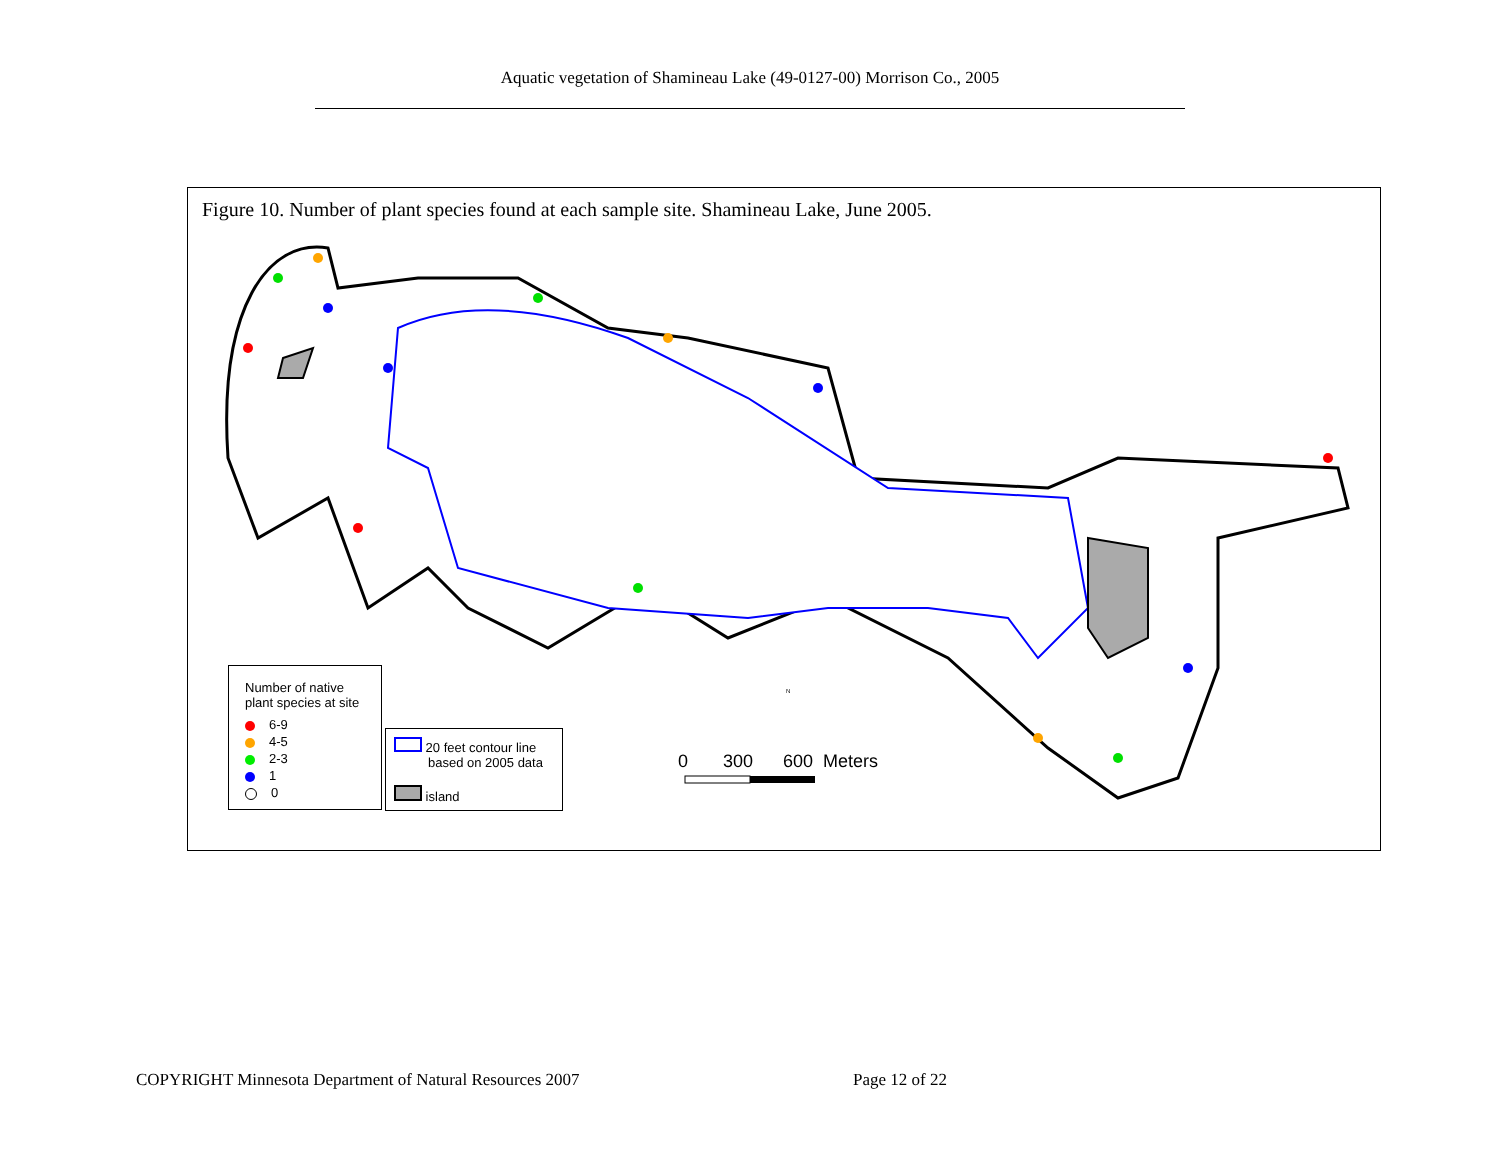Aquatic vegetation of Shamineau Lake (49-0127-00) Morrison Co., 2005
Figure 10. Number of plant species found at each sample site. Shamineau Lake, June 2005.
Number of native
plant species at site
6-9
4-5
2-3
1
0
20 feet contour line
based on 2005 data
island
0 300 600 Meters
N
COPYRIGHT Minnesota Department of Natural Resources 2007
Page 12 of 22